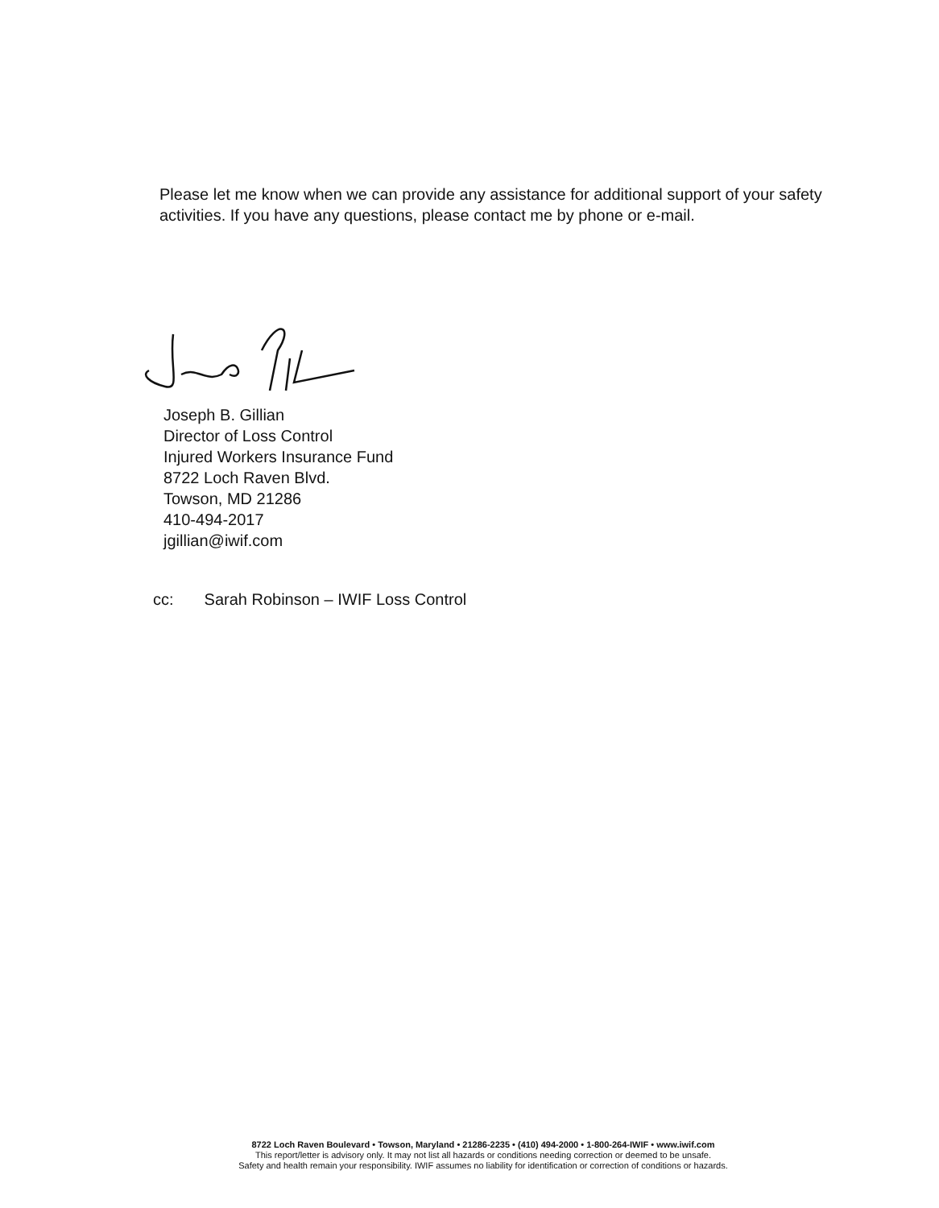Please let me know when we can provide any assistance for additional support of your safety activities. If you have any questions, please contact me by phone or e-mail.
Joseph B. Gillian
Director of Loss Control
Injured Workers Insurance Fund
8722 Loch Raven Blvd.
Towson, MD 21286
410-494-2017
jgillian@iwif.com
cc: Sarah Robinson – IWIF Loss Control
8722 Loch Raven Boulevard • Towson, Maryland • 21286-2235 • (410) 494-2000 • 1-800-264-IWIF • www.iwif.com
This report/letter is advisory only. It may not list all hazards or conditions needing correction or deemed to be unsafe.
Safety and health remain your responsibility. IWIF assumes no liability for identification or correction of conditions or hazards.